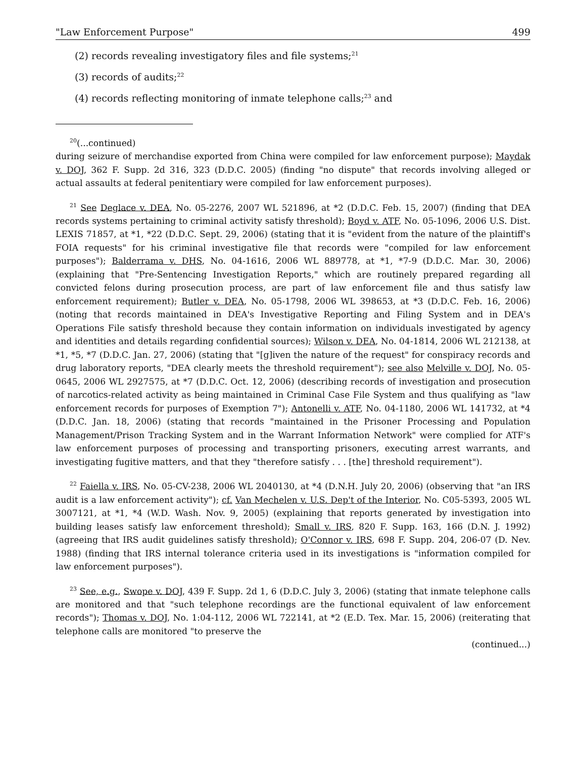"Law Enforcement Purpose" 499
(2) records revealing investigatory files and file systems;<sup>21</sup>
(3) records of audits;<sup>22</sup>
(4) records reflecting monitoring of inmate telephone calls;<sup>23</sup> and
<sup>20</sup> (...continued)
during seizure of merchandise exported from China were compiled for law enforcement purpose); Maydak v. DOJ, 362 F. Supp. 2d 316, 323 (D.D.C. 2005) (finding "no dispute" that records involving alleged or actual assaults at federal penitentiary were compiled for law enforcement purposes).
<sup>21</sup> See Deglace v. DEA, No. 05-2276, 2007 WL 521896, at *2 (D.D.C. Feb. 15, 2007) (finding that DEA records systems pertaining to criminal activity satisfy threshold); Boyd v. ATF, No. 05-1096, 2006 U.S. Dist. LEXIS 71857, at *1, *22 (D.D.C. Sept. 29, 2006) (stating that it is "evident from the nature of the plaintiff's FOIA requests" for his criminal investigative file that records were "compiled for law enforcement purposes"); Balderrama v. DHS, No. 04-1616, 2006 WL 889778, at *1, *7-9 (D.D.C. Mar. 30, 2006) (explaining that "Pre-Sentencing Investigation Reports," which are routinely prepared regarding all convicted felons during prosecution process, are part of law enforcement file and thus satisfy law enforcement requirement); Butler v. DEA, No. 05-1798, 2006 WL 398653, at *3 (D.D.C. Feb. 16, 2006) (noting that records maintained in DEA's Investigative Reporting and Filing System and in DEA's Operations File satisfy threshold because they contain information on individuals investigated by agency and identities and details regarding confidential sources); Wilson v. DEA, No. 04-1814, 2006 WL 212138, at *1, *5, *7 (D.D.C. Jan. 27, 2006) (stating that "[g]iven the nature of the request" for conspiracy records and drug laboratory reports, "DEA clearly meets the threshold requirement"); see also Melville v. DOJ, No. 05-0645, 2006 WL 2927575, at *7 (D.D.C. Oct. 12, 2006) (describing records of investigation and prosecution of narcotics-related activity as being maintained in Criminal Case File System and thus qualifying as "law enforcement records for purposes of Exemption 7"); Antonelli v. ATF, No. 04-1180, 2006 WL 141732, at *4 (D.D.C. Jan. 18, 2006) (stating that records "maintained in the Prisoner Processing and Population Management/Prison Tracking System and in the Warrant Information Network" were complied for ATF's law enforcement purposes of processing and transporting prisoners, executing arrest warrants, and investigating fugitive matters, and that they "therefore satisfy . . . [the] threshold requirement").
<sup>22</sup> Faiella v. IRS, No. 05-CV-238, 2006 WL 2040130, at *4 (D.N.H. July 20, 2006) (observing that "an IRS audit is a law enforcement activity"); cf. Van Mechelen v. U.S. Dep't of the Interior, No. C05-5393, 2005 WL 3007121, at *1, *4 (W.D. Wash. Nov. 9, 2005) (explaining that reports generated by investigation into building leases satisfy law enforcement threshold); Small v. IRS, 820 F. Supp. 163, 166 (D.N. J. 1992) (agreeing that IRS audit guidelines satisfy threshold); O'Connor v. IRS, 698 F. Supp. 204, 206-07 (D. Nev. 1988) (finding that IRS internal tolerance criteria used in its investigations is "information compiled for law enforcement purposes").
<sup>23</sup> See, e.g., Swope v. DOJ, 439 F. Supp. 2d 1, 6 (D.D.C. July 3, 2006) (stating that inmate telephone calls are monitored and that "such telephone recordings are the functional equivalent of law enforcement records"); Thomas v. DOJ, No. 1:04-112, 2006 WL 722141, at *2 (E.D. Tex. Mar. 15, 2006) (reiterating that telephone calls are monitored "to preserve the
(continued...)